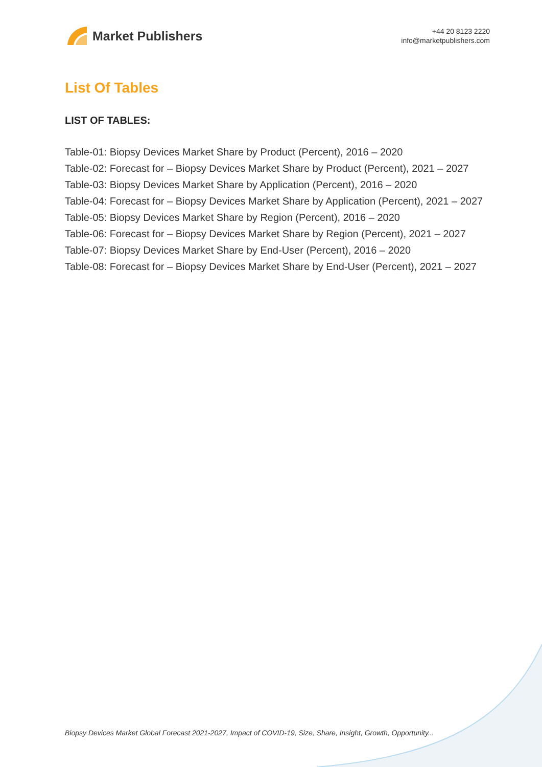Market Publishers
+44 20 8123 2220
info@marketpublishers.com
List Of Tables
LIST OF TABLES:
Table-01: Biopsy Devices Market Share by Product (Percent), 2016 – 2020
Table-02: Forecast for – Biopsy Devices Market Share by Product (Percent), 2021 – 2027
Table-03: Biopsy Devices Market Share by Application (Percent), 2016 – 2020
Table-04: Forecast for – Biopsy Devices Market Share by Application (Percent), 2021 – 2027
Table-05: Biopsy Devices Market Share by Region (Percent), 2016 – 2020
Table-06: Forecast for – Biopsy Devices Market Share by Region (Percent), 2021 – 2027
Table-07: Biopsy Devices Market Share by End-User (Percent), 2016 – 2020
Table-08: Forecast for – Biopsy Devices Market Share by End-User (Percent), 2021 – 2027
Biopsy Devices Market Global Forecast 2021-2027, Impact of COVID-19, Size, Share, Insight, Growth, Opportunity...